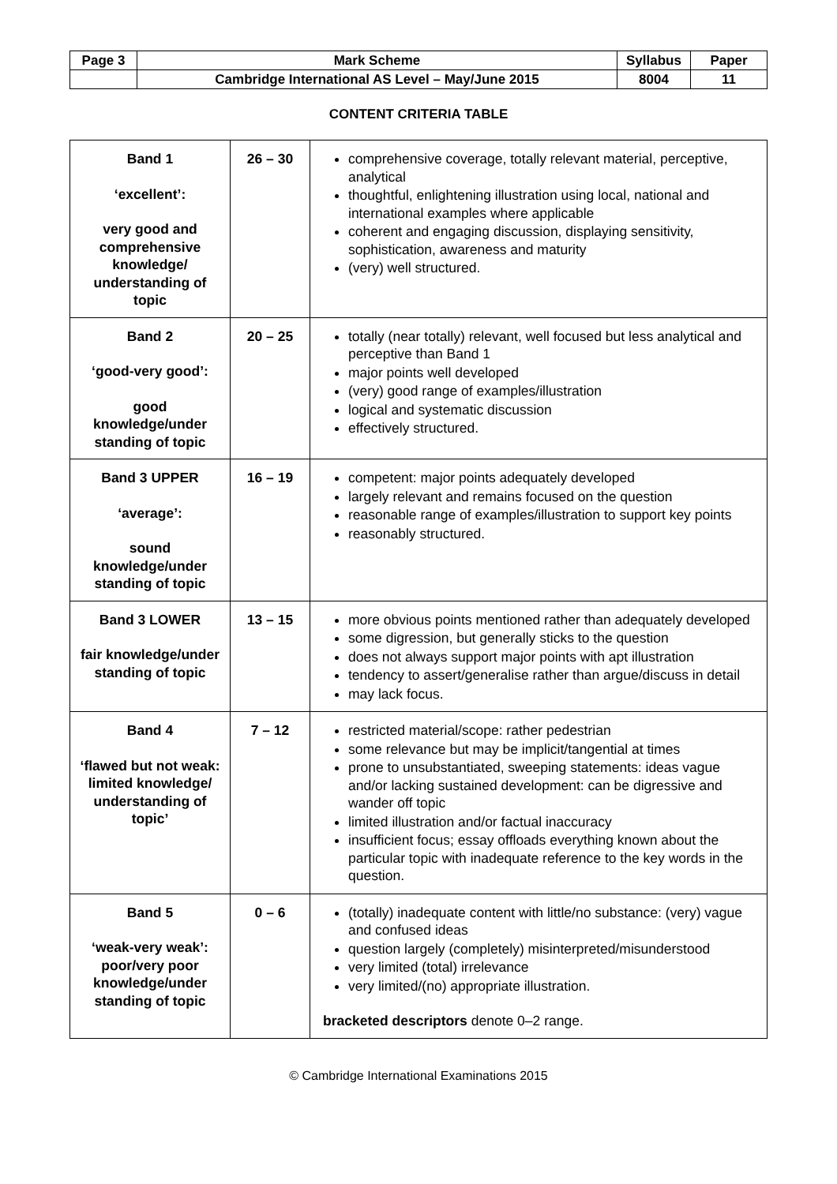| Page 3 | Mark Scheme | Syllabus | Paper |
| | Cambridge International AS Level – May/June 2015 | 8004 | 11 |
CONTENT CRITERIA TABLE
| Band 1 ‘excellent’: very good and comprehensive knowledge/ understanding of topic | 26 – 30 | comprehensive coverage, totally relevant material, perceptive, analytical thoughtful, enlightening illustration using local, national and international examples where applicable coherent and engaging discussion, displaying sensitivity, sophistication, awareness and maturity (very) well structured. |
| Band 2 ‘good-very good’: good knowledge/under standing of topic | 20 – 25 | totally (near totally) relevant, well focused but less analytical and perceptive than Band 1 major points well developed (very) good range of examples/illustration logical and systematic discussion effectively structured. |
| Band 3 UPPER ‘average’: sound knowledge/under standing of topic | 16 – 19 | competent: major points adequately developed largely relevant and remains focused on the question reasonable range of examples/illustration to support key points reasonably structured. |
| Band 3 LOWER fair knowledge/under standing of topic | 13 – 15 | more obvious points mentioned rather than adequately developed some digression, but generally sticks to the question does not always support major points with apt illustration tendency to assert/generalise rather than argue/discuss in detail may lack focus. |
| Band 4 ‘flawed but not weak: limited knowledge/ understanding of topic’ | 7 – 12 | restricted material/scope: rather pedestrian some relevance but may be implicit/tangential at times prone to unsubstantiated, sweeping statements: ideas vague and/or lacking sustained development: can be digressive and wander off topic limited illustration and/or factual inaccuracy insufficient focus; essay offloads everything known about the particular topic with inadequate reference to the key words in the question. |
| Band 5 ‘weak-very weak’: poor/very poor knowledge/under standing of topic | 0 – 6 | (totally) inadequate content with little/no substance: (very) vague and confused ideas question largely (completely) misinterpreted/misunderstood very limited (total) irrelevance very limited/(no) appropriate illustration. bracketed descriptors denote 0–2 range. |
© Cambridge International Examinations 2015